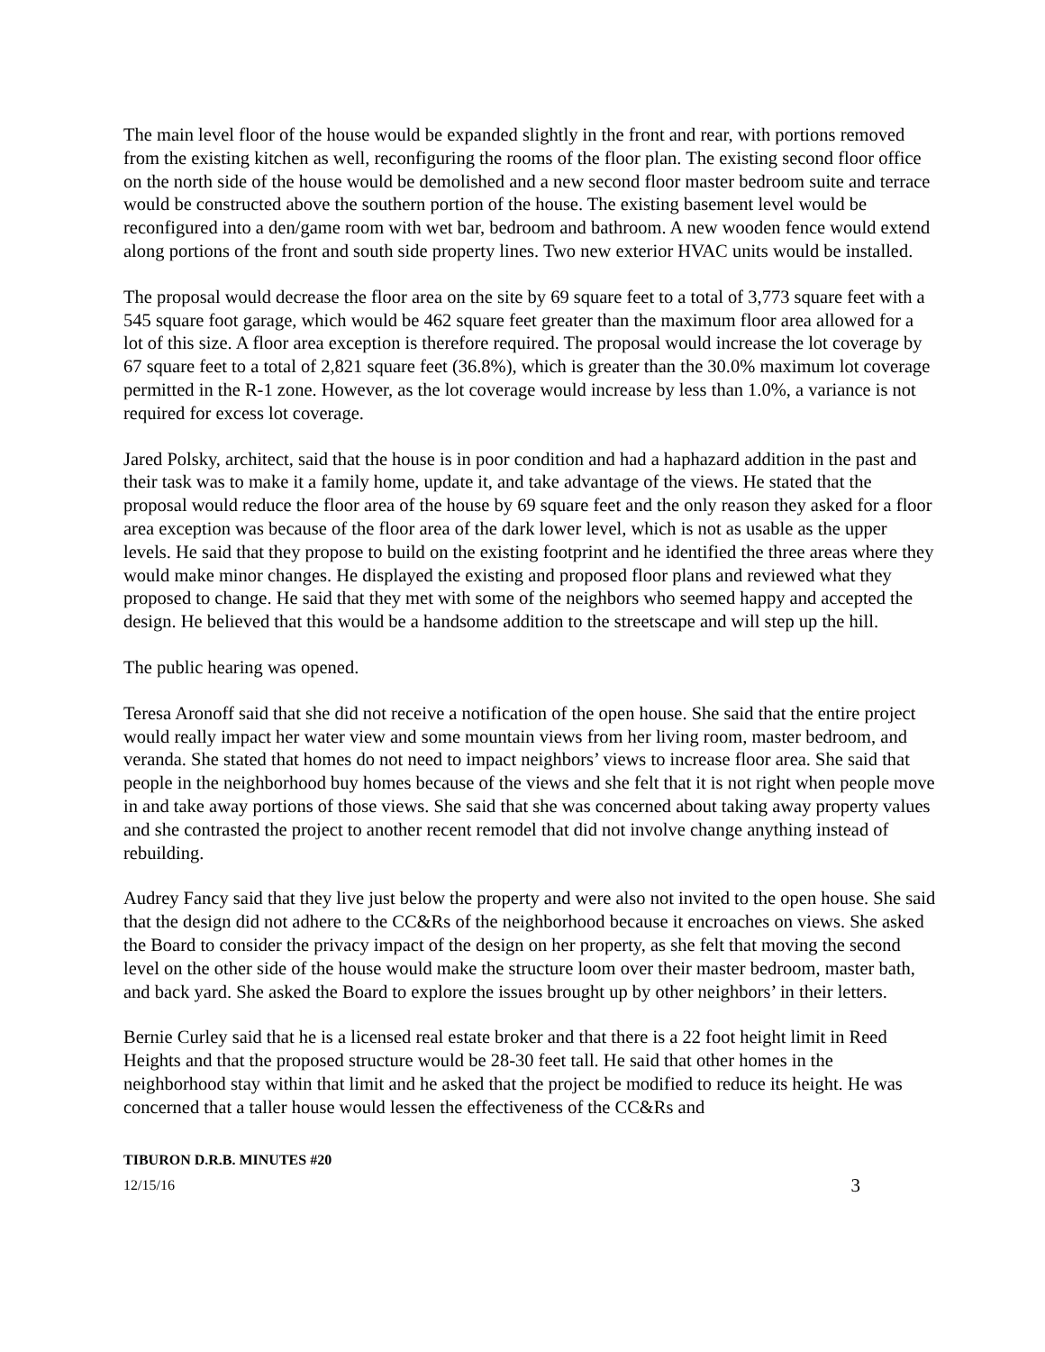The main level floor of the house would be expanded slightly in the front and rear, with portions removed from the existing kitchen as well, reconfiguring the rooms of the floor plan. The existing second floor office on the north side of the house would be demolished and a new second floor master bedroom suite and terrace would be constructed above the southern portion of the house. The existing basement level would be reconfigured into a den/game room with wet bar, bedroom and bathroom. A new wooden fence would extend along portions of the front and south side property lines. Two new exterior HVAC units would be installed.
The proposal would decrease the floor area on the site by 69 square feet to a total of 3,773 square feet with a 545 square foot garage, which would be 462 square feet greater than the maximum floor area allowed for a lot of this size. A floor area exception is therefore required. The proposal would increase the lot coverage by 67 square feet to a total of 2,821 square feet (36.8%), which is greater than the 30.0% maximum lot coverage permitted in the R-1 zone. However, as the lot coverage would increase by less than 1.0%, a variance is not required for excess lot coverage.
Jared Polsky, architect, said that the house is in poor condition and had a haphazard addition in the past and their task was to make it a family home, update it, and take advantage of the views. He stated that the proposal would reduce the floor area of the house by 69 square feet and the only reason they asked for a floor area exception was because of the floor area of the dark lower level, which is not as usable as the upper levels. He said that they propose to build on the existing footprint and he identified the three areas where they would make minor changes. He displayed the existing and proposed floor plans and reviewed what they proposed to change. He said that they met with some of the neighbors who seemed happy and accepted the design. He believed that this would be a handsome addition to the streetscape and will step up the hill.
The public hearing was opened.
Teresa Aronoff said that she did not receive a notification of the open house. She said that the entire project would really impact her water view and some mountain views from her living room, master bedroom, and veranda. She stated that homes do not need to impact neighbors’ views to increase floor area. She said that people in the neighborhood buy homes because of the views and she felt that it is not right when people move in and take away portions of those views. She said that she was concerned about taking away property values and she contrasted the project to another recent remodel that did not involve change anything instead of rebuilding.
Audrey Fancy said that they live just below the property and were also not invited to the open house. She said that the design did not adhere to the CC&Rs of the neighborhood because it encroaches on views. She asked the Board to consider the privacy impact of the design on her property, as she felt that moving the second level on the other side of the house would make the structure loom over their master bedroom, master bath, and back yard. She asked the Board to explore the issues brought up by other neighbors’ in their letters.
Bernie Curley said that he is a licensed real estate broker and that there is a 22 foot height limit in Reed Heights and that the proposed structure would be 28-30 feet tall. He said that other homes in the neighborhood stay within that limit and he asked that the project be modified to reduce its height. He was concerned that a taller house would lessen the effectiveness of the CC&Rs and
TIBURON D.R.B. MINUTES #20
12/15/16 3